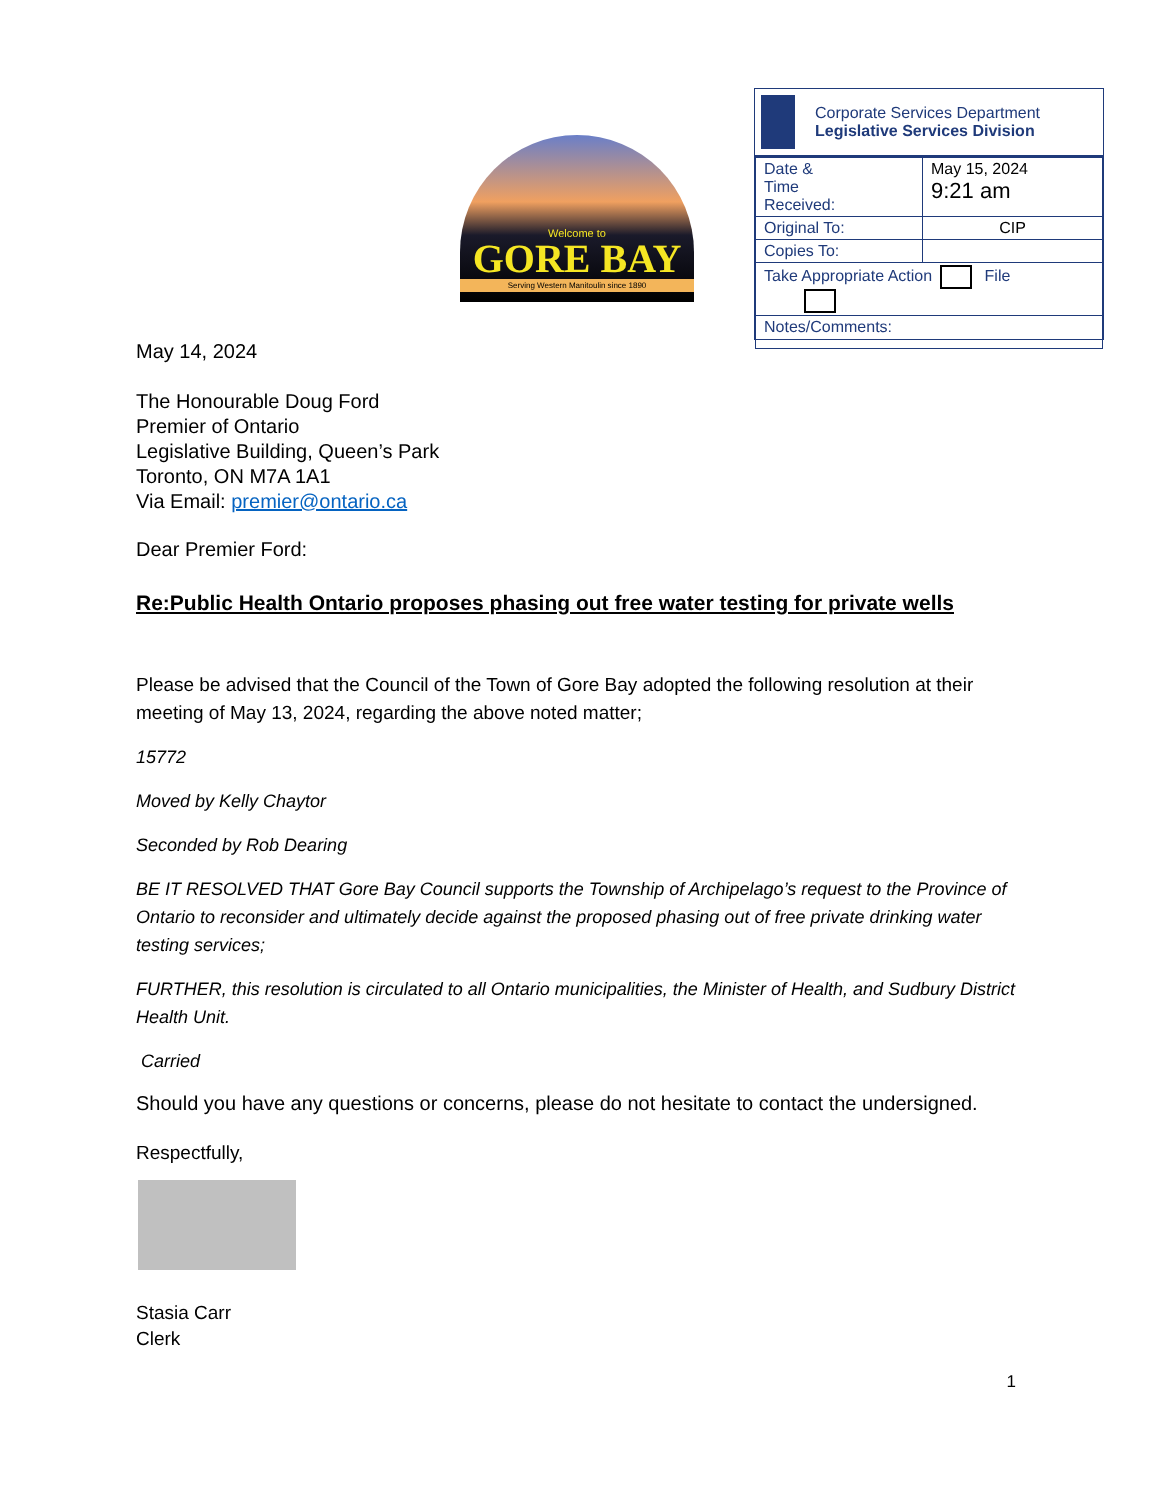Welcome to
GORE BAY
Serving Western Manitoulin since 1890
Corporate Services Department
Legislative Services Division
| Date & Time Received: | May 15, 2024 9:21 am |
| Original To: | CIP |
| Copies To: | |
| Take Appropriate Action File | |
| Notes/Comments: | |
May 14, 2024
The Honourable Doug Ford
Premier of Ontario
Legislative Building, Queen’s Park
Toronto, ON M7A 1A1
Via Email: premier@ontario.ca
Dear Premier Ford:
Re:Public Health Ontario proposes phasing out free water testing for private wells
Please be advised that the Council of the Town of Gore Bay adopted the following resolution at their meeting of May 13, 2024, regarding the above noted matter;
15772
Moved by Kelly Chaytor
Seconded by Rob Dearing
BE IT RESOLVED THAT Gore Bay Council supports the Township of Archipelago’s request to the Province of Ontario to reconsider and ultimately decide against the proposed phasing out of free private drinking water testing services;
FURTHER, this resolution is circulated to all Ontario municipalities, the Minister of Health, and Sudbury District Health Unit.
Carried
Should you have any questions or concerns, please do not hesitate to contact the undersigned.
Respectfully,
Stasia Carr
Clerk
1